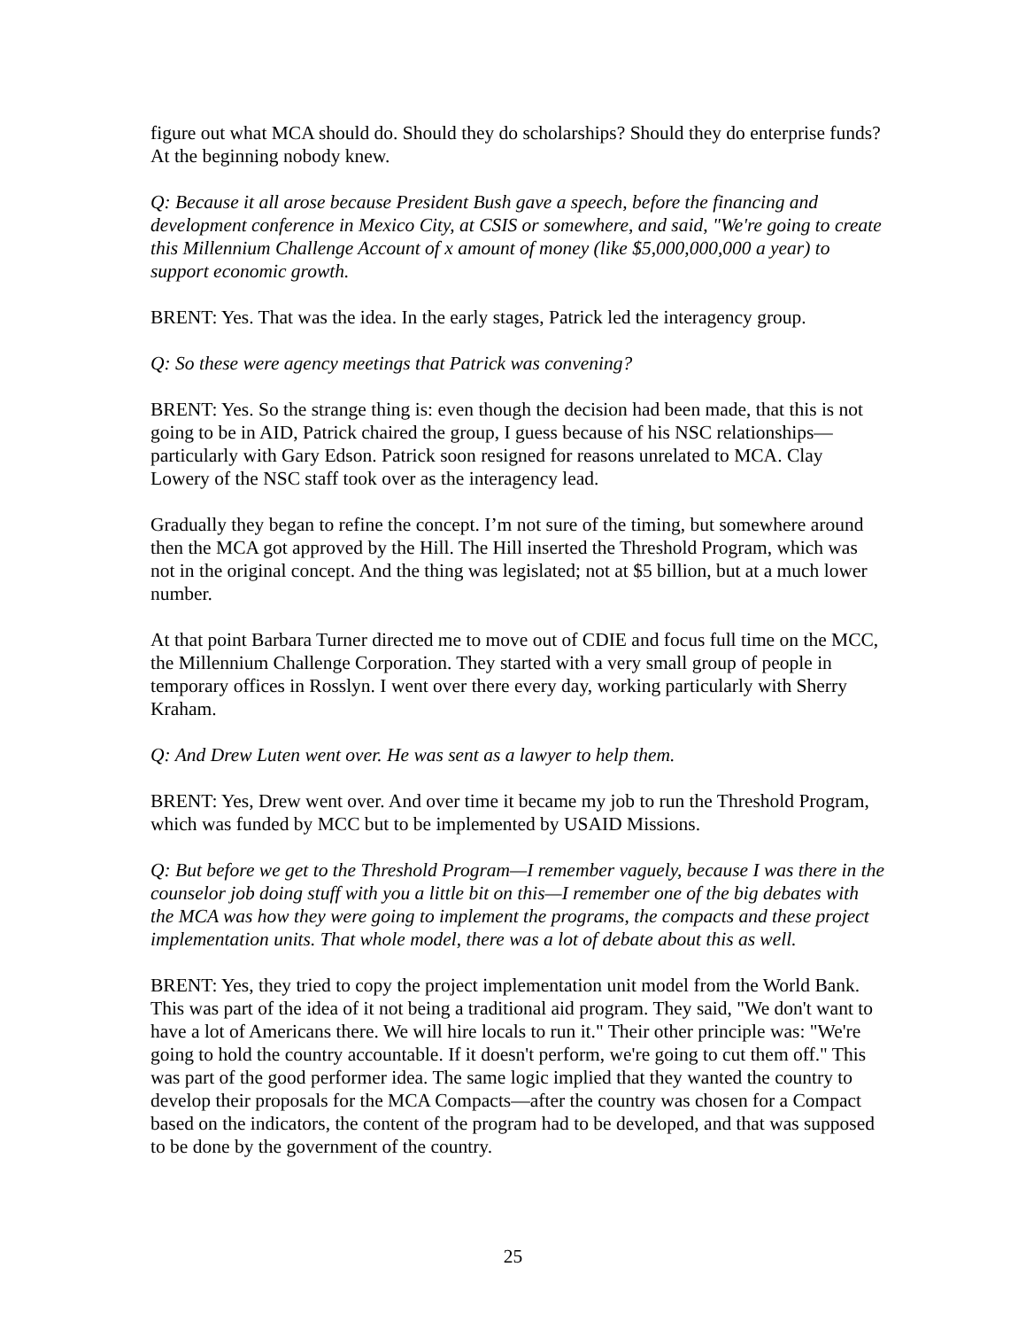figure out what MCA should do. Should they do scholarships? Should they do enterprise funds? At the beginning nobody knew.
Q: Because it all arose because President Bush gave a speech, before the financing and development conference in Mexico City, at CSIS or somewhere, and said, "We're going to create this Millennium Challenge Account of x amount of money (like $5,000,000,000 a year) to support economic growth.
BRENT: Yes. That was the idea. In the early stages, Patrick led the interagency group.
Q: So these were agency meetings that Patrick was convening?
BRENT: Yes. So the strange thing is: even though the decision had been made, that this is not going to be in AID, Patrick chaired the group, I guess because of his NSC relationships—particularly with Gary Edson. Patrick soon resigned for reasons unrelated to MCA. Clay Lowery of the NSC staff took over as the interagency lead.
Gradually they began to refine the concept. I’m not sure of the timing, but somewhere around then the MCA got approved by the Hill. The Hill inserted the Threshold Program, which was not in the original concept. And the thing was legislated; not at $5 billion, but at a much lower number.
At that point Barbara Turner directed me to move out of CDIE and focus full time on the MCC, the Millennium Challenge Corporation. They started with a very small group of people in temporary offices in Rosslyn. I went over there every day, working particularly with Sherry Kraham.
Q: And Drew Luten went over. He was sent as a lawyer to help them.
BRENT: Yes, Drew went over. And over time it became my job to run the Threshold Program, which was funded by MCC but to be implemented by USAID Missions.
Q: But before we get to the Threshold Program—I remember vaguely, because I was there in the counselor job doing stuff with you a little bit on this—I remember one of the big debates with the MCA was how they were going to implement the programs, the compacts and these project implementation units. That whole model, there was a lot of debate about this as well.
BRENT: Yes, they tried to copy the project implementation unit model from the World Bank. This was part of the idea of it not being a traditional aid program. They said, "We don't want to have a lot of Americans there. We will hire locals to run it." Their other principle was: "We're going to hold the country accountable. If it doesn't perform, we're going to cut them off." This was part of the good performer idea. The same logic implied that they wanted the country to develop their proposals for the MCA Compacts—after the country was chosen for a Compact based on the indicators, the content of the program had to be developed, and that was supposed to be done by the government of the country.
25